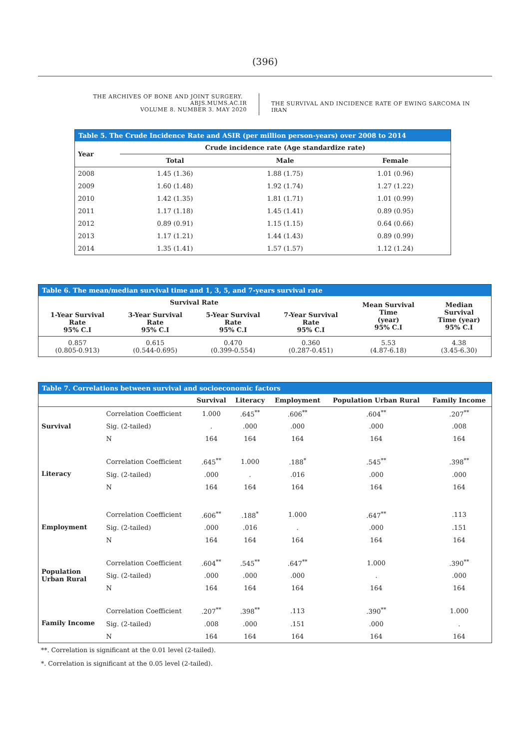(396)
THE ARCHIVES OF BONE AND JOINT SURGERY. ABJS.MUMS.AC.IR
VOLUME 8. NUMBER 3. MAY 2020
THE SURVIVAL AND INCIDENCE RATE OF EWING SARCOMA IN IRAN
| Table 5. The Crude Incidence Rate and ASIR (per million person-years) over 2008 to 2014 | | | |
| --- | --- | --- | --- |
| Year | Crude incidence rate (Age standardize rate) | | |
| | Total | Male | Female |
| 2008 | 1.45 (1.36) | 1.88 (1.75) | 1.01 (0.96) |
| 2009 | 1.60 (1.48) | 1.92 (1.74) | 1.27 (1.22) |
| 2010 | 1.42 (1.35) | 1.81 (1.71) | 1.01 (0.99) |
| 2011 | 1.17 (1.18) | 1.45 (1.41) | 0.89 (0.95) |
| 2012 | 0.89 (0.91) | 1.15 (1.15) | 0.64 (0.66) |
| 2013 | 1.17 (1.21) | 1.44 (1.43) | 0.89 (0.99) |
| 2014 | 1.35 (1.41) | 1.57 (1.57) | 1.12 (1.24) |
| Table 6. The mean/median survival time and 1, 3, 5, and 7-years survival rate | | | | | |
| --- | --- | --- | --- | --- | --- |
| Survival Rate | | | | Mean Survival Time (year) 95% C.I | Median Survival Time (year) 95% C.I |
| 1-Year Survival Rate 95% C.I | 3-Year Survival Rate 95% C.I | 5-Year Survival Rate 95% C.I | 7-Year Survival Rate 95% C.I | | |
| 0.857 (0.805-0.913) | 0.615 (0.544-0.695) | 0.470 (0.399-0.554) | 0.360 (0.287-0.451) | 5.53 (4.87-6.18) | 4.38 (3.45-6.30) |
| Table 7. Correlations between survival and socioeconomic factors | | | | | | |
| --- | --- | --- | --- | --- | --- | --- |
| | | Survival | Literacy | Employment | Population Urban Rural | Family Income |
| Survival | Correlation Coefficient | 1.000 | .645<sup>**</sup> | .606<sup>**</sup> | .604<sup>**</sup> | .207<sup>**</sup> |
| | Sig. (2-tailed) | . | .000 | .000 | .000 | .008 |
| | N | 164 | 164 | 164 | 164 | 164 |
| Literacy | Correlation Coefficient | .645<sup>**</sup> | 1.000 | .188<sup>*</sup> | .545<sup>**</sup> | .398<sup>**</sup> |
| | Sig. (2-tailed) | .000 | . | .016 | .000 | .000 |
| | N | 164 | 164 | 164 | 164 | 164 |
| Employment | Correlation Coefficient | .606<sup>**</sup> | .188<sup>*</sup> | 1.000 | .647<sup>**</sup> | .113 |
| | Sig. (2-tailed) | .000 | .016 | . | .000 | .151 |
| | N | 164 | 164 | 164 | 164 | 164 |
| Population Urban Rural | Correlation Coefficient | .604<sup>**</sup> | .545<sup>**</sup> | .647<sup>**</sup> | 1.000 | .390<sup>**</sup> |
| | Sig. (2-tailed) | .000 | .000 | .000 | . | .000 |
| | N | 164 | 164 | 164 | 164 | 164 |
| Family Income | Correlation Coefficient | .207<sup>**</sup> | .398<sup>**</sup> | .113 | .390<sup>**</sup> | 1.000 |
| | Sig. (2-tailed) | .008 | .000 | .151 | .000 | . |
| | N | 164 | 164 | 164 | 164 | 164 |
**. Correlation is significant at the 0.01 level (2-tailed).
*. Correlation is significant at the 0.05 level (2-tailed).